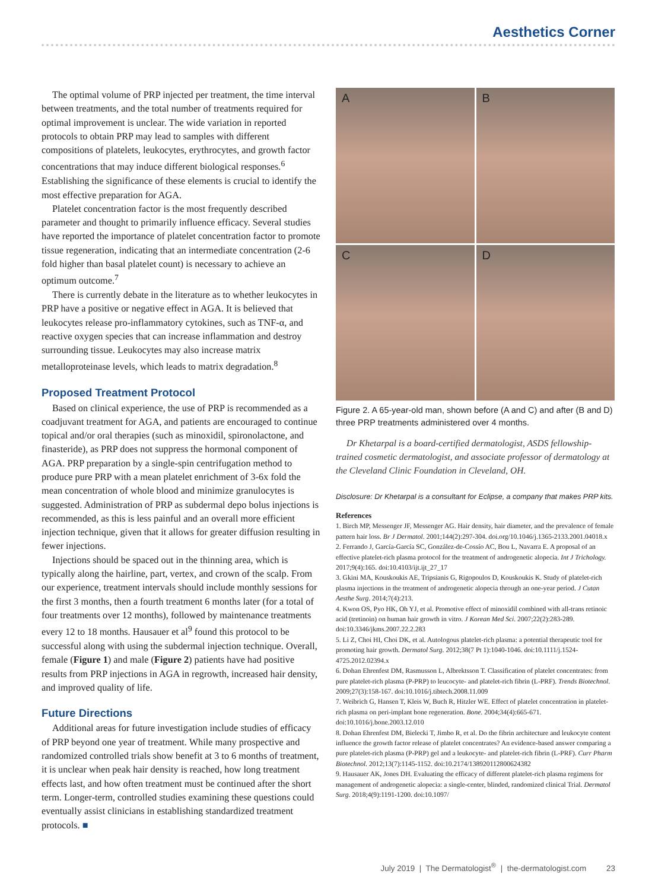Aesthetics Corner
The optimal volume of PRP injected per treatment, the time interval between treatments, and the total number of treatments required for optimal improvement is unclear. The wide variation in reported protocols to obtain PRP may lead to samples with different compositions of platelets, leukocytes, erythrocytes, and growth factor concentrations that may induce different biological responses.<sup>6</sup> Establishing the significance of these elements is crucial to identify the most effective preparation for AGA.
Platelet concentration factor is the most frequently described parameter and thought to primarily influence efficacy. Several studies have reported the importance of platelet concentration factor to promote tissue regeneration, indicating that an intermediate concentration (2-6 fold higher than basal platelet count) is necessary to achieve an optimum outcome.<sup>7</sup>
There is currently debate in the literature as to whether leukocytes in PRP have a positive or negative effect in AGA. It is believed that leukocytes release pro-inflammatory cytokines, such as TNF-α, and reactive oxygen species that can increase inflammation and destroy surrounding tissue. Leukocytes may also increase matrix metalloproteinase levels, which leads to matrix degradation.<sup>8</sup>
Proposed Treatment Protocol
Based on clinical experience, the use of PRP is recommended as a coadjuvant treatment for AGA, and patients are encouraged to continue topical and/or oral therapies (such as minoxidil, spironolactone, and finasteride), as PRP does not suppress the hormonal component of AGA. PRP preparation by a single-spin centrifugation method to produce pure PRP with a mean platelet enrichment of 3-6x fold the mean concentration of whole blood and minimize granulocytes is suggested. Administration of PRP as subdermal depo bolus injections is recommended, as this is less painful and an overall more efficient injection technique, given that it allows for greater diffusion resulting in fewer injections.
Injections should be spaced out in the thinning area, which is typically along the hairline, part, vertex, and crown of the scalp. From our experience, treatment intervals should include monthly sessions for the first 3 months, then a fourth treatment 6 months later (for a total of four treatments over 12 months), followed by maintenance treatments every 12 to 18 months. Hausauer et al<sup>9</sup> found this protocol to be successful along with using the subdermal injection technique. Overall, female (Figure 1) and male (Figure 2) patients have had positive results from PRP injections in AGA in regrowth, increased hair density, and improved quality of life.
Future Directions
Additional areas for future investigation include studies of efficacy of PRP beyond one year of treatment. While many prospective and randomized controlled trials show benefit at 3 to 6 months of treatment, it is unclear when peak hair density is reached, how long treatment effects last, and how often treatment must be continued after the short term. Longer-term, controlled studies examining these questions could eventually assist clinicians in establishing standardized treatment protocols. ■
A
B
C
D
Figure 2. A 65-year-old man, shown before (A and C) and after (B and D) three PRP treatments administered over 4 months.
Dr Khetarpal is a board-certified dermatologist, ASDS fellowship-trained cosmetic dermatologist, and associate professor of dermatology at the Cleveland Clinic Foundation in Cleveland, OH.
Disclosure: Dr Khetarpal is a consultant for Eclipse, a company that makes PRP kits.
References
1. Birch MP, Messenger JF, Messenger AG. Hair density, hair diameter, and the prevalence of female pattern hair loss. Br J Dermatol. 2001;144(2):297-304. doi.org/10.1046/j.1365-2133.2001.04018.x
2. Ferrando J, García-García SC, González-de-Cossío AC, Bou L, Navarra E. A proposal of an effective platelet-rich plasma protocol for the treatment of androgenetic alopecia. Int J Trichology. 2017;9(4):165. doi:10.4103/ijt.ijt_27_17
3. Gkini MA, Kouskoukis AE, Tripsianis G, Rigopoulos D, Kouskoukis K. Study of platelet-rich plasma injections in the treatment of androgenetic alopecia through an one-year period. J Cutan Aesthe Surg. 2014;7(4):213.
4. Kwon OS, Pyo HK, Oh YJ, et al. Promotive effect of minoxidil combined with all-trans retinoic acid (tretinoin) on human hair growth in vitro. J Korean Med Sci. 2007;22(2):283-289. doi:10.3346/jkms.2007.22.2.283
5. Li Z, Choi HI, Choi DK, et al. Autologous platelet-rich plasma: a potential therapeutic tool for promoting hair growth. Dermatol Surg. 2012;38(7 Pt 1):1040-1046. doi:10.1111/j.1524-4725.2012.02394.x
6. Dohan Ehrenfest DM, Rasmusson L, Albrektsson T. Classification of platelet concentrates: from pure platelet-rich plasma (P-PRP) to leucocyte- and platelet-rich fibrin (L-PRF). Trends Biotechnol. 2009;27(3):158-167. doi:10.1016/j.tibtech.2008.11.009
7. Weibrich G, Hansen T, Kleis W, Buch R, Hitzler WE. Effect of platelet concentration in platelet-rich plasma on peri-implant bone regeneration. Bone. 2004;34(4):665-671. doi:10.1016/j.bone.2003.12.010
8. Dohan Ehrenfest DM, Bielecki T, Jimbo R, et al. Do the fibrin architecture and leukocyte content influence the growth factor release of platelet concentrates? An evidence-based answer comparing a pure platelet-rich plasma (P-PRP) gel and a leukocyte- and platelet-rich fibrin (L-PRF). Curr Pharm Biotechnol. 2012;13(7):1145-1152. doi:10.2174/138920112800624382
9. Hausauer AK, Jones DH. Evaluating the efficacy of different platelet-rich plasma regimens for management of androgenetic alopecia: a single-center, blinded, randomized clinical Trial. Dermatol Surg. 2018;4(9):1191-1200. doi:10.1097/
July 2019 | The Dermatologist<sup>®</sup> | the-dermatologist.com 23